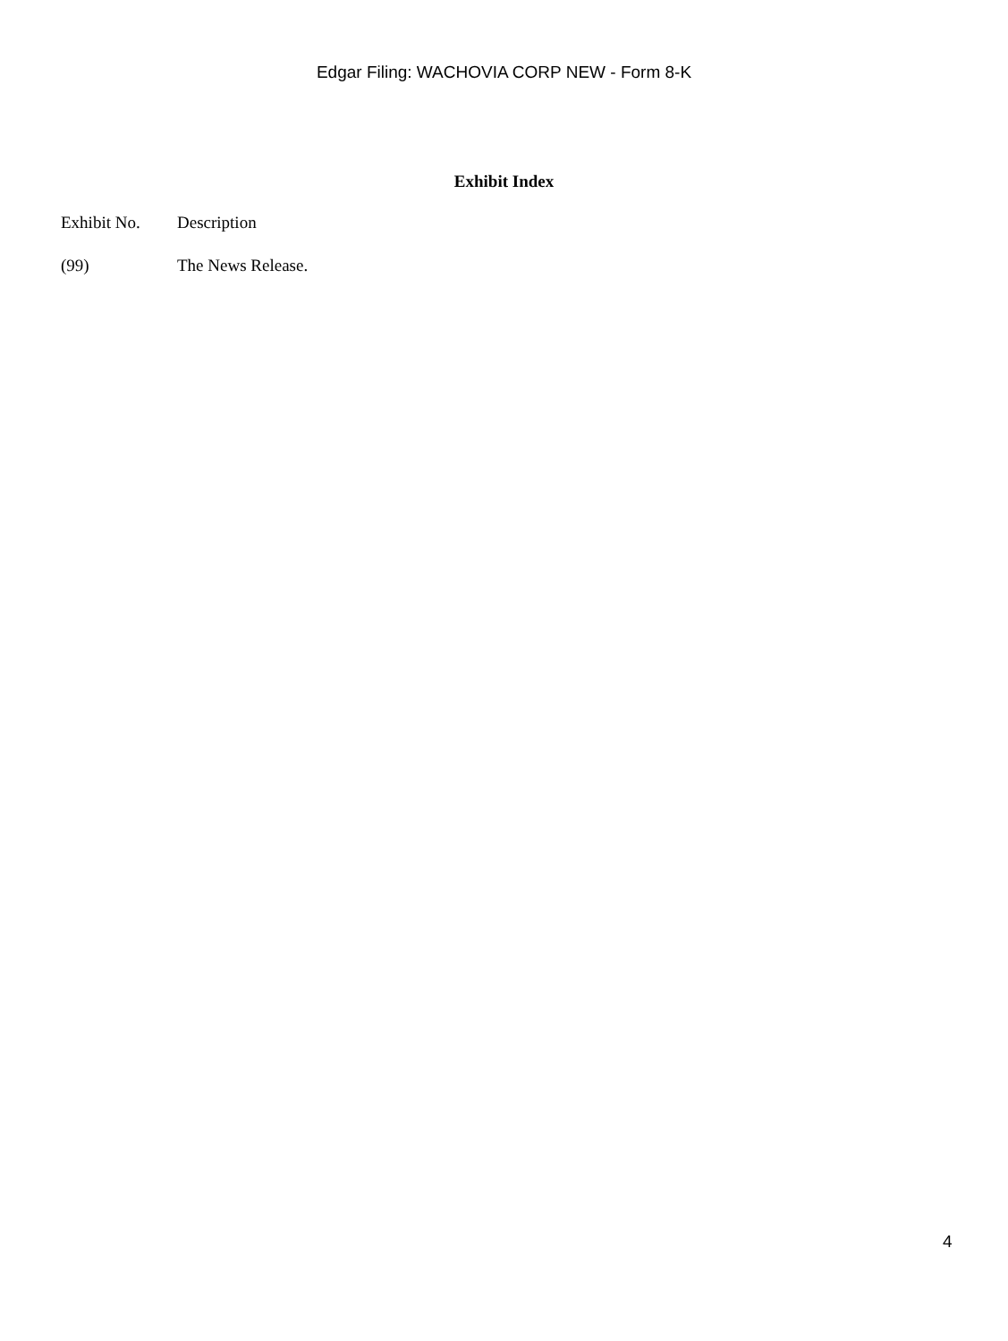Edgar Filing: WACHOVIA CORP NEW - Form 8-K
Exhibit Index
| Exhibit No. | Description |
| (99) | The News Release. |
4